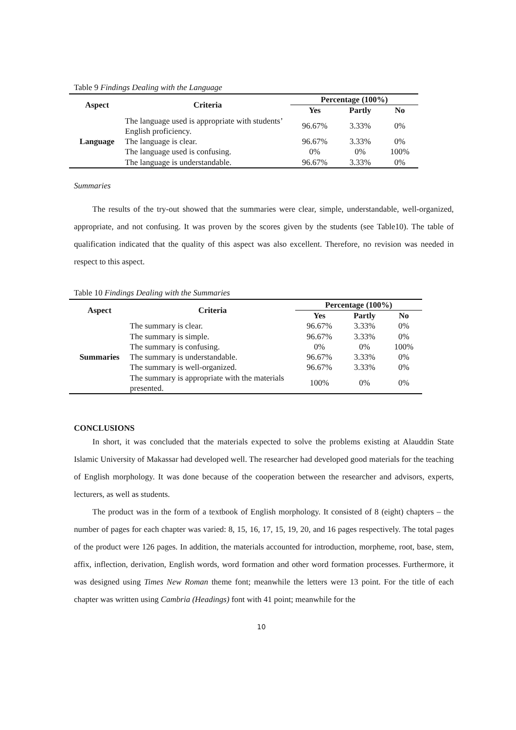Table 9 Findings Dealing with the Language
| Aspect | Criteria | Percentage (100%) | | |
| --- | --- | --- | --- | --- |
| | | Yes | Partly | No |
| Language | The language used is appropriate with students’ English proficiency. | 96.67% | 3.33% | 0% |
| | The language is clear. | 96.67% | 3.33% | 0% |
| | The language used is confusing. | 0% | 0% | 100% |
| | The language is understandable. | 96.67% | 3.33% | 0% |
Summaries
The results of the try-out showed that the summaries were clear, simple, understandable, well-organized, appropriate, and not confusing. It was proven by the scores given by the students (see Table10). The table of qualification indicated that the quality of this aspect was also excellent. Therefore, no revision was needed in respect to this aspect.
Table 10 Findings Dealing with the Summaries
| Aspect | Criteria | Percentage (100%) | | |
| --- | --- | --- | --- | --- |
| | | Yes | Partly | No |
| Summaries | The summary is clear. | 96.67% | 3.33% | 0% |
| | The summary is simple. | 96.67% | 3.33% | 0% |
| | The summary is confusing. | 0% | 0% | 100% |
| | The summary is understandable. | 96.67% | 3.33% | 0% |
| | The summary is well-organized. | 96.67% | 3.33% | 0% |
| | The summary is appropriate with the materials presented. | 100% | 0% | 0% |
CONCLUSIONS
In short, it was concluded that the materials expected to solve the problems existing at Alauddin State Islamic University of Makassar had developed well. The researcher had developed good materials for the teaching of English morphology. It was done because of the cooperation between the researcher and advisors, experts, lecturers, as well as students.
The product was in the form of a textbook of English morphology. It consisted of 8 (eight) chapters – the number of pages for each chapter was varied: 8, 15, 16, 17, 15, 19, 20, and 16 pages respectively. The total pages of the product were 126 pages. In addition, the materials accounted for introduction, morpheme, root, base, stem, affix, inflection, derivation, English words, word formation and other word formation processes. Furthermore, it was designed using Times New Roman theme font; meanwhile the letters were 13 point. For the title of each chapter was written using Cambria (Headings) font with 41 point; meanwhile for the
10